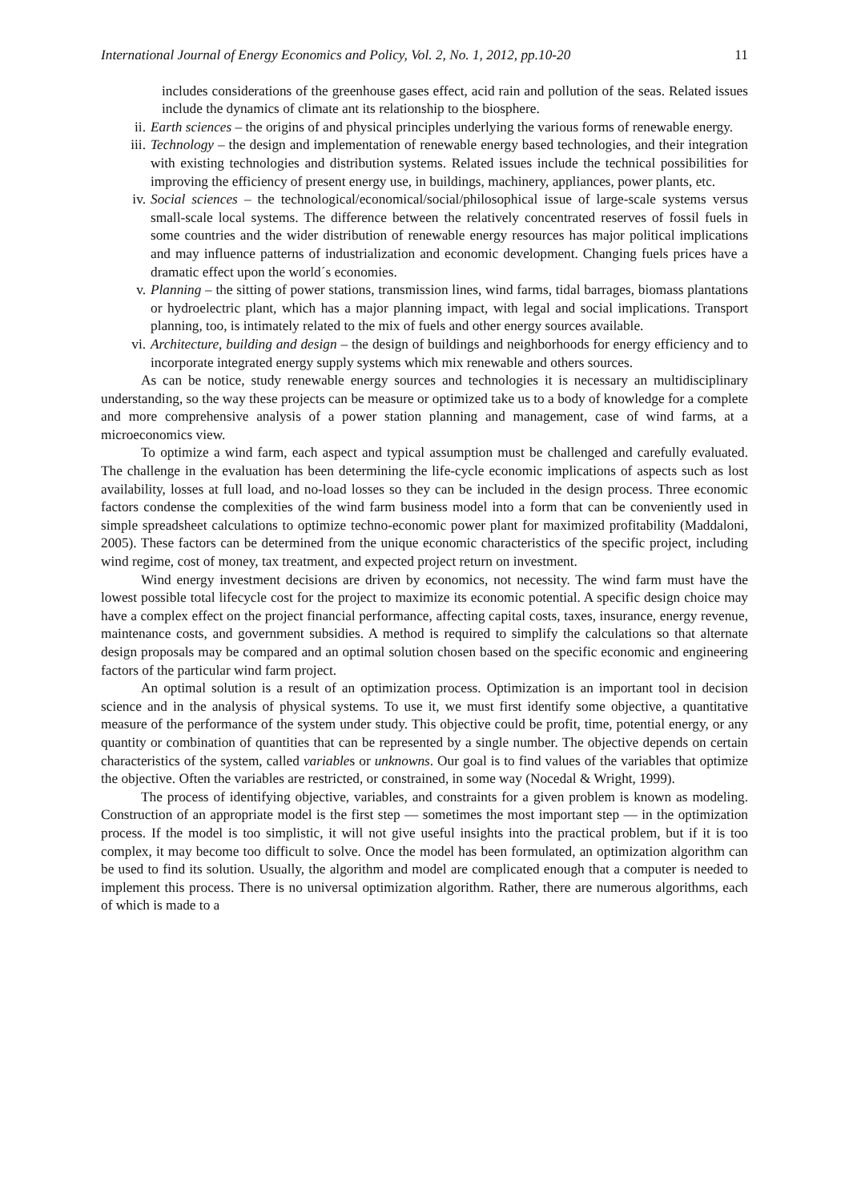International Journal of Energy Economics and Policy, Vol. 2, No. 1, 2012, pp.10-20 11
includes considerations of the greenhouse gases effect, acid rain and pollution of the seas. Related issues include the dynamics of climate ant its relationship to the biosphere.
ii. Earth sciences – the origins of and physical principles underlying the various forms of renewable energy.
iii. Technology – the design and implementation of renewable energy based technologies, and their integration with existing technologies and distribution systems. Related issues include the technical possibilities for improving the efficiency of present energy use, in buildings, machinery, appliances, power plants, etc.
iv. Social sciences – the technological/economical/social/philosophical issue of large-scale systems versus small-scale local systems. The difference between the relatively concentrated reserves of fossil fuels in some countries and the wider distribution of renewable energy resources has major political implications and may influence patterns of industrialization and economic development. Changing fuels prices have a dramatic effect upon the world´s economies.
v. Planning – the sitting of power stations, transmission lines, wind farms, tidal barrages, biomass plantations or hydroelectric plant, which has a major planning impact, with legal and social implications. Transport planning, too, is intimately related to the mix of fuels and other energy sources available.
vi. Architecture, building and design – the design of buildings and neighborhoods for energy efficiency and to incorporate integrated energy supply systems which mix renewable and others sources.
As can be notice, study renewable energy sources and technologies it is necessary an multidisciplinary understanding, so the way these projects can be measure or optimized take us to a body of knowledge for a complete and more comprehensive analysis of a power station planning and management, case of wind farms, at a microeconomics view.
To optimize a wind farm, each aspect and typical assumption must be challenged and carefully evaluated. The challenge in the evaluation has been determining the life-cycle economic implications of aspects such as lost availability, losses at full load, and no-load losses so they can be included in the design process. Three economic factors condense the complexities of the wind farm business model into a form that can be conveniently used in simple spreadsheet calculations to optimize techno-economic power plant for maximized profitability (Maddaloni, 2005). These factors can be determined from the unique economic characteristics of the specific project, including wind regime, cost of money, tax treatment, and expected project return on investment.
Wind energy investment decisions are driven by economics, not necessity. The wind farm must have the lowest possible total lifecycle cost for the project to maximize its economic potential. A specific design choice may have a complex effect on the project financial performance, affecting capital costs, taxes, insurance, energy revenue, maintenance costs, and government subsidies. A method is required to simplify the calculations so that alternate design proposals may be compared and an optimal solution chosen based on the specific economic and engineering factors of the particular wind farm project.
An optimal solution is a result of an optimization process. Optimization is an important tool in decision science and in the analysis of physical systems. To use it, we must first identify some objective, a quantitative measure of the performance of the system under study. This objective could be profit, time, potential energy, or any quantity or combination of quantities that can be represented by a single number. The objective depends on certain characteristics of the system, called variables or unknowns. Our goal is to find values of the variables that optimize the objective. Often the variables are restricted, or constrained, in some way (Nocedal & Wright, 1999).
The process of identifying objective, variables, and constraints for a given problem is known as modeling. Construction of an appropriate model is the first step — sometimes the most important step — in the optimization process. If the model is too simplistic, it will not give useful insights into the practical problem, but if it is too complex, it may become too difficult to solve. Once the model has been formulated, an optimization algorithm can be used to find its solution. Usually, the algorithm and model are complicated enough that a computer is needed to implement this process. There is no universal optimization algorithm. Rather, there are numerous algorithms, each of which is made to a